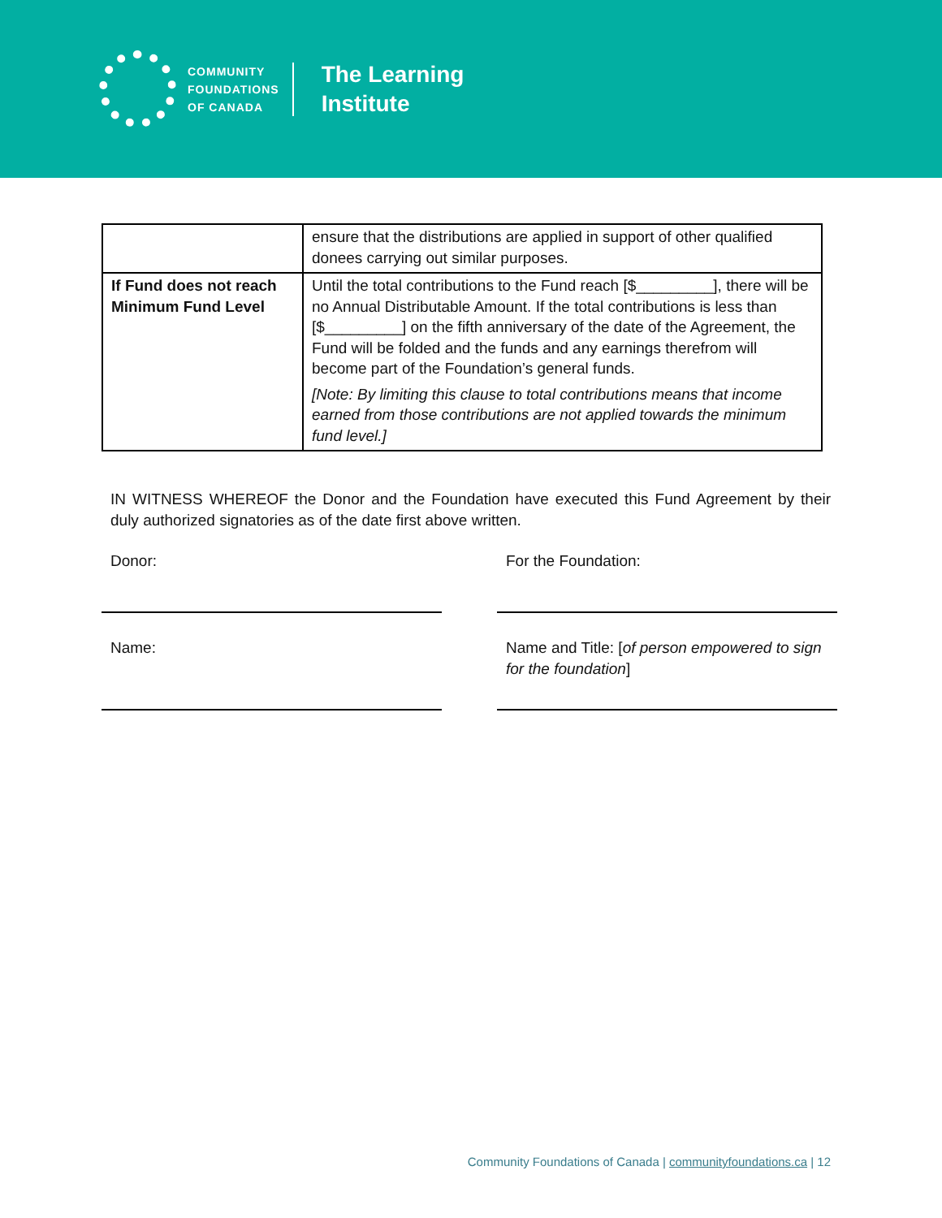COMMUNITY
FOUNDATIONS
OF CANADA
The Learning
Institute
| | ensure that the distributions are applied in support of other qualified donees carrying out similar purposes. |
| If Fund does not reach Minimum Fund Level | Until the total contributions to the Fund reach [$_________], there will be no Annual Distributable Amount. If the total contributions is less than [$_________] on the fifth anniversary of the date of the Agreement, the Fund will be folded and the funds and any earnings therefrom will become part of the Foundation’s general funds. [Note: By limiting this clause to total contributions means that income earned from those contributions are not applied towards the minimum fund level.] |
IN WITNESS WHEREOF the Donor and the Foundation have executed this Fund Agreement by their duly authorized signatories as of the date first above written.
Donor:
Name:
For the Foundation:
Name and Title: [of person empowered to sign for the foundation]
Community Foundations of Canada | communityfoundations.ca | 12